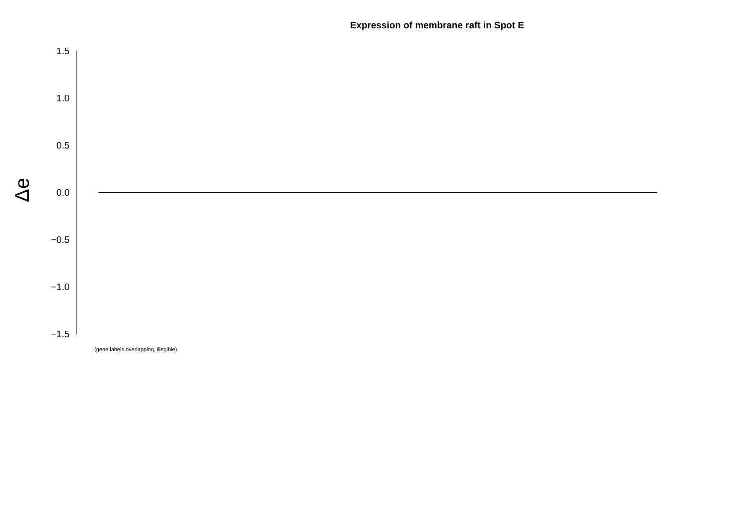Expression of membrane raft in Spot E
Δe
1.5
1.0
0.5
0.0
−0.5
−1.0
−1.5
(gene labels overlapping, illegible)